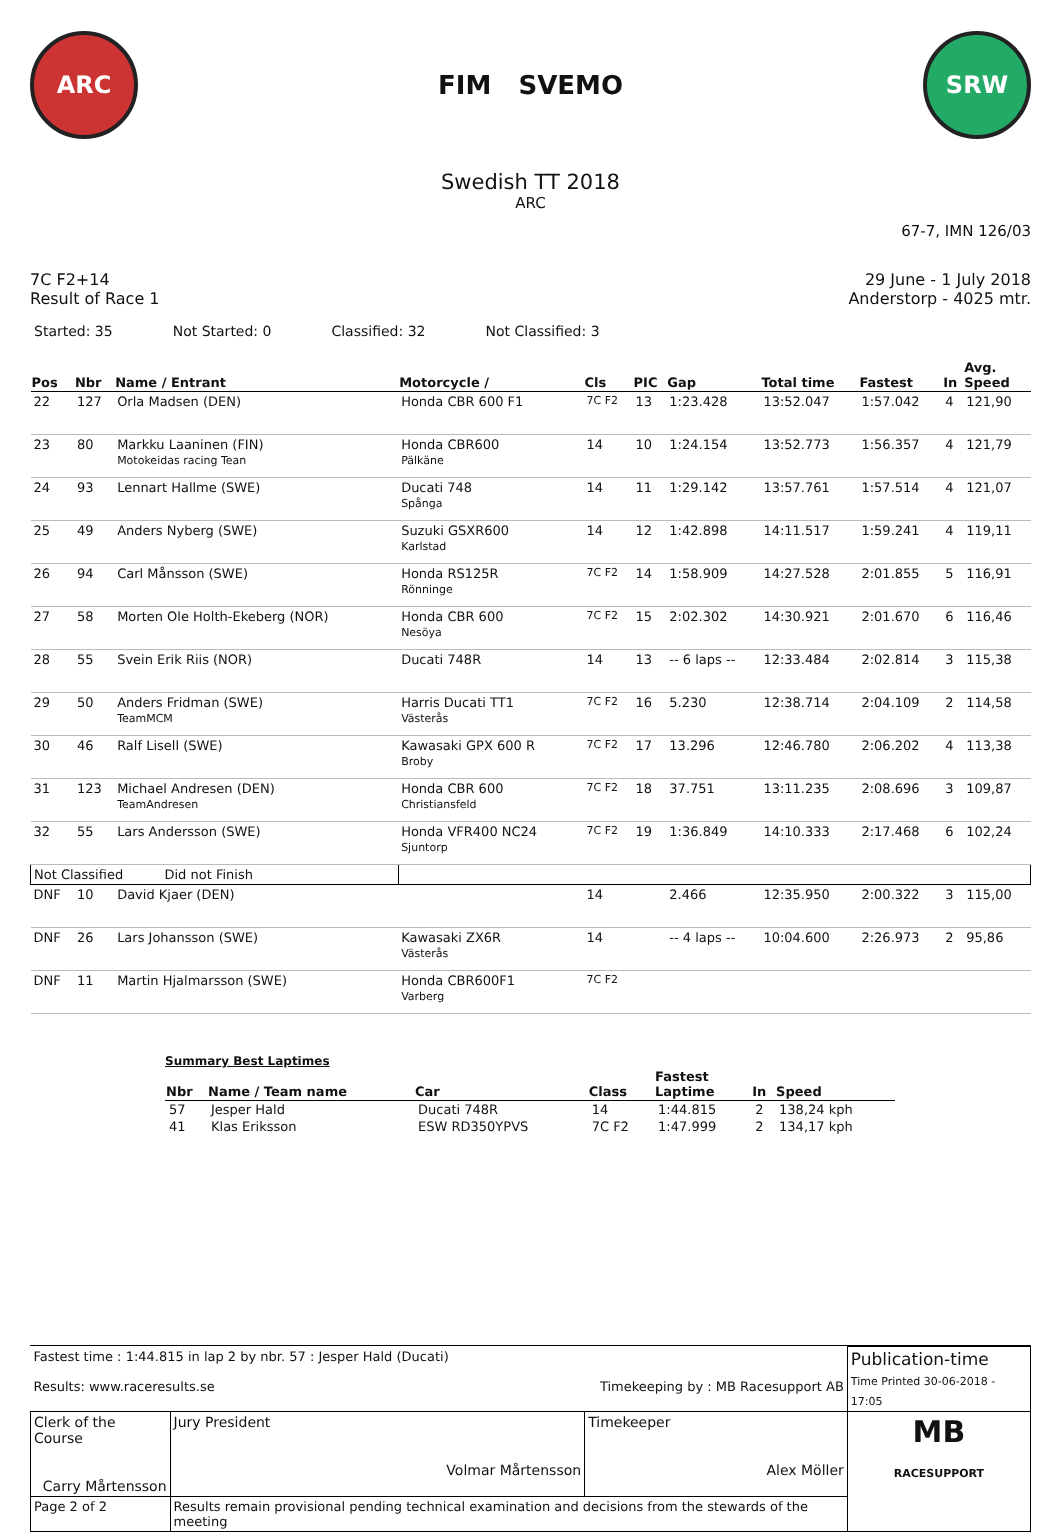ARC
FIM SVEMO
SRW
Swedish TT 2018
ARC
67-7, IMN 126/03
7C F2+14
Result of Race 1
29 June - 1 July 2018
Anderstorp - 4025 mtr.
Started: 35 Not Started: 0 Classified: 32 Not Classified: 3
| Pos | Nbr | Name / Entrant | Motorcycle / | Cls | PIC | Gap | Total time | Fastest | In | Avg. Speed |
| --- | --- | --- | --- | --- | --- | --- | --- | --- | --- | --- |
| 22 | 127 | Orla Madsen (DEN) | Honda CBR 600 F1 | 7C F2 | 13 | 1:23.428 | 13:52.047 | 1:57.042 | 4 | 121,90 |
| 23 | 80 | Markku Laaninen (FIN) Motokeidas racing Tean | Honda CBR600 Pälkäne | 14 | 10 | 1:24.154 | 13:52.773 | 1:56.357 | 4 | 121,79 |
| 24 | 93 | Lennart Hallme (SWE) | Ducati 748 Spånga | 14 | 11 | 1:29.142 | 13:57.761 | 1:57.514 | 4 | 121,07 |
| 25 | 49 | Anders Nyberg (SWE) | Suzuki GSXR600 Karlstad | 14 | 12 | 1:42.898 | 14:11.517 | 1:59.241 | 4 | 119,11 |
| 26 | 94 | Carl Månsson (SWE) | Honda RS125R Rönninge | 7C F2 | 14 | 1:58.909 | 14:27.528 | 2:01.855 | 5 | 116,91 |
| 27 | 58 | Morten Ole Holth-Ekeberg (NOR) | Honda CBR 600 Nesöya | 7C F2 | 15 | 2:02.302 | 14:30.921 | 2:01.670 | 6 | 116,46 |
| 28 | 55 | Svein Erik Riis (NOR) | Ducati 748R | 14 | 13 | -- 6 laps -- | 12:33.484 | 2:02.814 | 3 | 115,38 |
| 29 | 50 | Anders Fridman (SWE) TeamMCM | Harris Ducati TT1 Västerås | 7C F2 | 16 | 5.230 | 12:38.714 | 2:04.109 | 2 | 114,58 |
| 30 | 46 | Ralf Lisell (SWE) | Kawasaki GPX 600 R Broby | 7C F2 | 17 | 13.296 | 12:46.780 | 2:06.202 | 4 | 113,38 |
| 31 | 123 | Michael Andresen (DEN) TeamAndresen | Honda CBR 600 Christiansfeld | 7C F2 | 18 | 37.751 | 13:11.235 | 2:08.696 | 3 | 109,87 |
| 32 | 55 | Lars Andersson (SWE) | Honda VFR400 NC24 Sjuntorp | 7C F2 | 19 | 1:36.849 | 14:10.333 | 2:17.468 | 6 | 102,24 |
| Not Classified Did not Finish | | | | | | | | | | |
| DNF | 10 | David Kjaer (DEN) | | 14 | | 2.466 | 12:35.950 | 2:00.322 | 3 | 115,00 |
| DNF | 26 | Lars Johansson (SWE) | Kawasaki ZX6R Västerås | 14 | | -- 4 laps -- | 10:04.600 | 2:26.973 | 2 | 95,86 |
| DNF | 11 | Martin Hjalmarsson (SWE) | Honda CBR600F1 Varberg | 7C F2 | | | | | | |
Summary Best Laptimes
| Nbr | Name / Team name | Car | Class | Fastest Laptime | In | Speed |
| --- | --- | --- | --- | --- | --- | --- |
| 57 | Jesper Hald | Ducati 748R | 14 | 1:44.815 | 2 | 138,24 kph |
| 41 | Klas Eriksson | ESW RD350YPVS | 7C F2 | 1:47.999 | 2 | 134,17 kph |
| Fastest time : 1:44.815 in lap 2 by nbr. 57 : Jesper Hald (Ducati) Results: www.raceresults.se Timekeeping by : MB Racesupport AB | | | Publication-time Time Printed 30-06-2018 - 17:05 |
| Clerk of the Course Carry Mårtensson | Jury President Volmar Mårtensson | Timekeeper Alex Möller | MB RACESUPPORT |
| Page 2 of 2 | Results remain provisional pending technical examination and decisions from the stewards of the meeting | | |